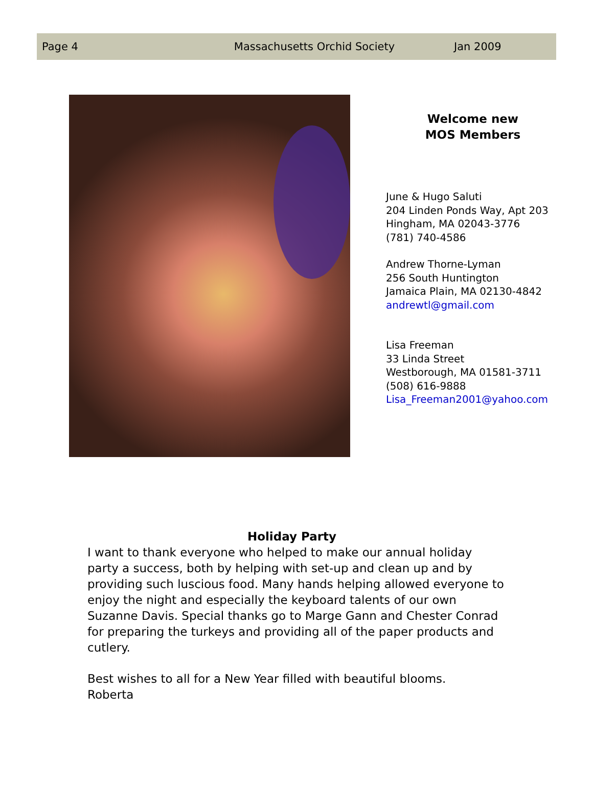Page 4 Massachusetts Orchid Society Jan 2009
Welcome new
MOS Members
June & Hugo Saluti
204 Linden Ponds Way, Apt 203
Hingham, MA 02043-3776
(781) 740-4586
Andrew Thorne-Lyman
256 South Huntington
Jamaica Plain, MA 02130-4842
andrewtl@gmail.com
Lisa Freeman
33 Linda Street
Westborough, MA 01581-3711
(508) 616-9888
Lisa_Freeman2001@yahoo.com
Holiday Party
I want to thank everyone who helped to make our annual holiday party a success, both by helping with set-up and clean up and by providing such luscious food. Many hands helping allowed everyone to enjoy the night and especially the keyboard talents of our own Suzanne Davis. Special thanks go to Marge Gann and Chester Conrad for preparing the turkeys and providing all of the paper products and cutlery.
Best wishes to all for a New Year filled with beautiful blooms.
Roberta